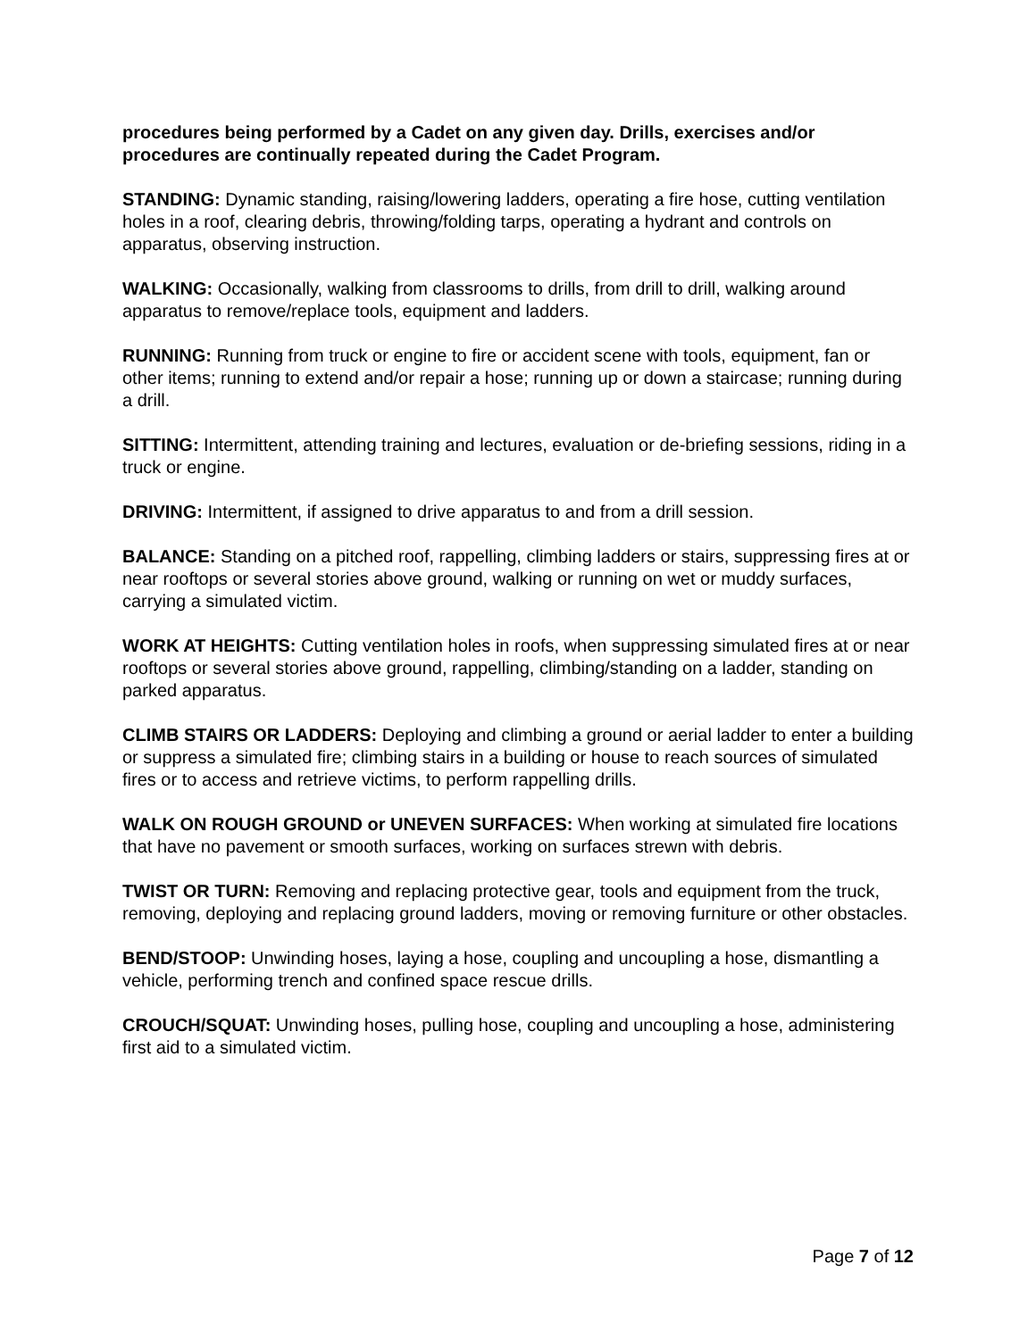procedures being performed by a Cadet on any given day. Drills, exercises and/or procedures are continually repeated during the Cadet Program.
STANDING: Dynamic standing, raising/lowering ladders, operating a fire hose, cutting ventilation holes in a roof, clearing debris, throwing/folding tarps, operating a hydrant and controls on apparatus, observing instruction.
WALKING: Occasionally, walking from classrooms to drills, from drill to drill, walking around apparatus to remove/replace tools, equipment and ladders.
RUNNING: Running from truck or engine to fire or accident scene with tools, equipment, fan or other items; running to extend and/or repair a hose; running up or down a staircase; running during a drill.
SITTING: Intermittent, attending training and lectures, evaluation or de-briefing sessions, riding in a truck or engine.
DRIVING: Intermittent, if assigned to drive apparatus to and from a drill session.
BALANCE: Standing on a pitched roof, rappelling, climbing ladders or stairs, suppressing fires at or near rooftops or several stories above ground, walking or running on wet or muddy surfaces, carrying a simulated victim.
WORK AT HEIGHTS: Cutting ventilation holes in roofs, when suppressing simulated fires at or near rooftops or several stories above ground, rappelling, climbing/standing on a ladder, standing on parked apparatus.
CLIMB STAIRS OR LADDERS: Deploying and climbing a ground or aerial ladder to enter a building or suppress a simulated fire; climbing stairs in a building or house to reach sources of simulated fires or to access and retrieve victims, to perform rappelling drills.
WALK ON ROUGH GROUND or UNEVEN SURFACES: When working at simulated fire locations that have no pavement or smooth surfaces, working on surfaces strewn with debris.
TWIST OR TURN: Removing and replacing protective gear, tools and equipment from the truck, removing, deploying and replacing ground ladders, moving or removing furniture or other obstacles.
BEND/STOOP: Unwinding hoses, laying a hose, coupling and uncoupling a hose, dismantling a vehicle, performing trench and confined space rescue drills.
CROUCH/SQUAT: Unwinding hoses, pulling hose, coupling and uncoupling a hose, administering first aid to a simulated victim.
Page 7 of 12